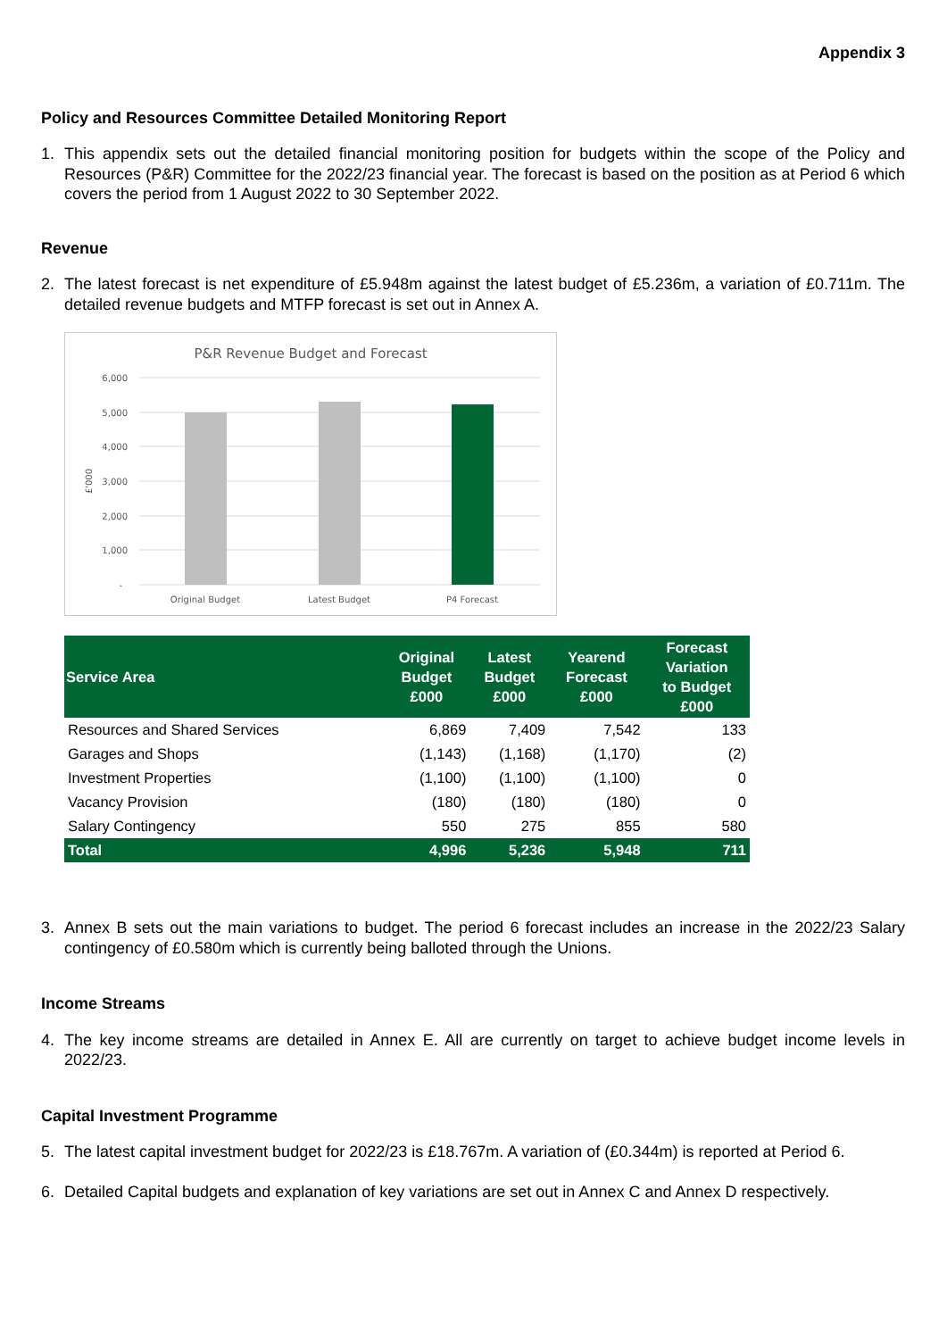Appendix 3
Policy and Resources Committee Detailed Monitoring Report
1. This appendix sets out the detailed financial monitoring position for budgets within the scope of the Policy and Resources (P&R) Committee for the 2022/23 financial year. The forecast is based on the position as at Period 6 which covers the period from 1 August 2022 to 30 September 2022.
Revenue
2. The latest forecast is net expenditure of £5.948m against the latest budget of £5.236m, a variation of £0.711m. The detailed revenue budgets and MTFP forecast is set out in Annex A.
P&R Revenue Budget and Forecast
6,000
5,000
4,000
3,000
2,000
1,000
-
£'000
Original Budget
Latest Budget
P4 Forecast
| Service Area | Original Budget £000 | Latest Budget £000 | Yearend Forecast £000 | Forecast Variation to Budget £000 |
| --- | --- | --- | --- | --- |
| Resources and Shared Services | 6,869 | 7,409 | 7,542 | 133 |
| Garages and Shops | (1,143) | (1,168) | (1,170) | (2) |
| Investment Properties | (1,100) | (1,100) | (1,100) | 0 |
| Vacancy Provision | (180) | (180) | (180) | 0 |
| Salary Contingency | 550 | 275 | 855 | 580 |
| Total | 4,996 | 5,236 | 5,948 | 711 |
3. Annex B sets out the main variations to budget. The period 6 forecast includes an increase in the 2022/23 Salary contingency of £0.580m which is currently being balloted through the Unions.
Income Streams
4. The key income streams are detailed in Annex E. All are currently on target to achieve budget income levels in 2022/23.
Capital Investment Programme
5. The latest capital investment budget for 2022/23 is £18.767m. A variation of (£0.344m) is reported at Period 6.
6. Detailed Capital budgets and explanation of key variations are set out in Annex C and Annex D respectively.